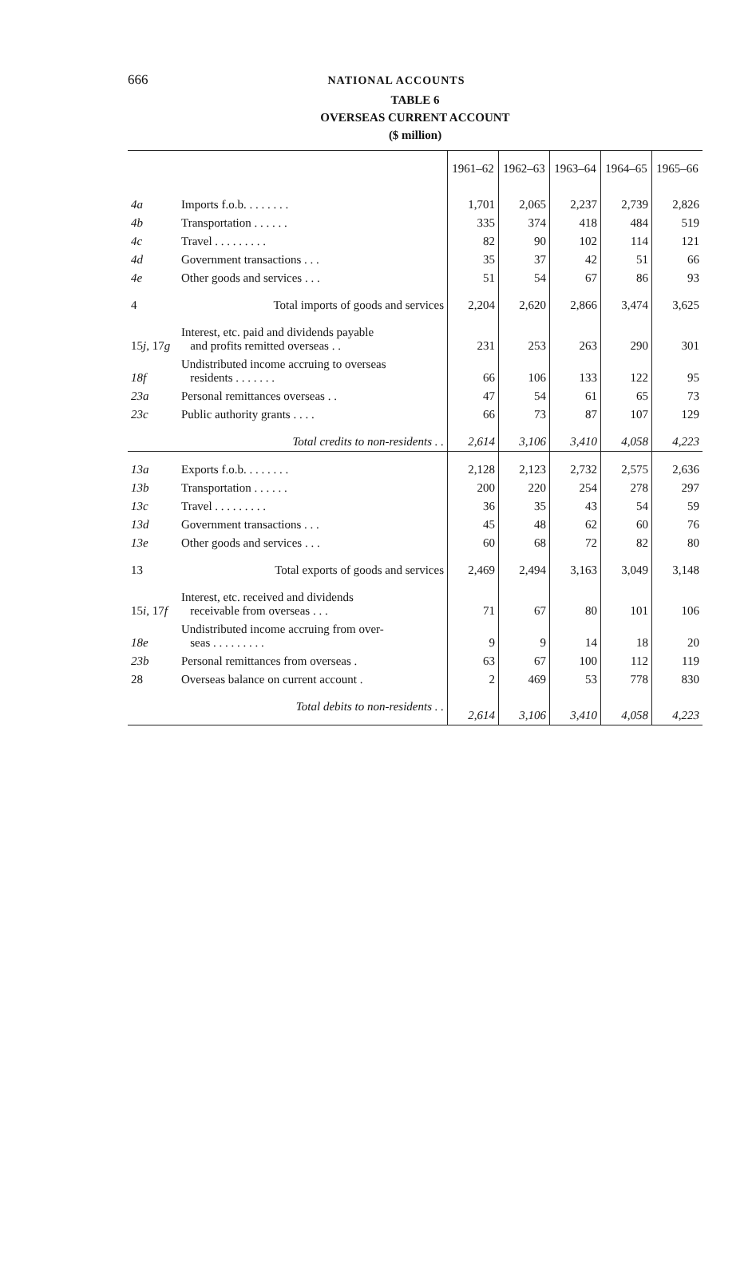666 NATIONAL ACCOUNTS
TABLE 6
OVERSEAS CURRENT ACCOUNT
($ million)
| | | 1961–62 | 1962–63 | 1963–64 | 1964–65 | 1965–66 |
| 4a | Imports f.o.b. . . . . . . . | 1,701 | 2,065 | 2,237 | 2,739 | 2,826 |
| 4b | Transportation . . . . . . | 335 | 374 | 418 | 484 | 519 |
| 4c | Travel . . . . . . . . . | 82 | 90 | 102 | 114 | 121 |
| 4d | Government transactions . . . | 35 | 37 | 42 | 51 | 66 |
| 4e | Other goods and services . . . | 51 | 54 | 67 | 86 | 93 |
| 4 | Total imports of goods and services | 2,204 | 2,620 | 2,866 | 3,474 | 3,625 |
| 15 j , 17 g | Interest, etc. paid and dividends payable and profits remitted overseas . . | 231 | 253 | 263 | 290 | 301 |
| 18f | Undistributed income accruing to overseas residents . . . . . . . | 66 | 106 | 133 | 122 | 95 |
| 23a | Personal remittances overseas . . | 47 | 54 | 61 | 65 | 73 |
| 23c | Public authority grants . . . . | 66 | 73 | 87 | 107 | 129 |
| | Total credits to non-residents . . | 2,614 | 3,106 | 3,410 | 4,058 | 4,223 |
| 13a | Exports f.o.b. . . . . . . . | 2,128 | 2,123 | 2,732 | 2,575 | 2,636 |
| 13b | Transportation . . . . . . | 200 | 220 | 254 | 278 | 297 |
| 13c | Travel . . . . . . . . . | 36 | 35 | 43 | 54 | 59 |
| 13d | Government transactions . . . | 45 | 48 | 62 | 60 | 76 |
| 13e | Other goods and services . . . | 60 | 68 | 72 | 82 | 80 |
| 13 | Total exports of goods and services | 2,469 | 2,494 | 3,163 | 3,049 | 3,148 |
| 15 i , 17 f | Interest, etc. received and dividends receivable from overseas . . . | 71 | 67 | 80 | 101 | 106 |
| 18e | Undistributed income accruing from over- seas . . . . . . . . . | 9 | 9 | 14 | 18 | 20 |
| 23b | Personal remittances from overseas . | 63 | 67 | 100 | 112 | 119 |
| 28 | Overseas balance on current account . | 2 | 469 | 53 | 778 | 830 |
| | Total debits to non-residents . . | 2,614 | 3,106 | 3,410 | 4,058 | 4,223 |